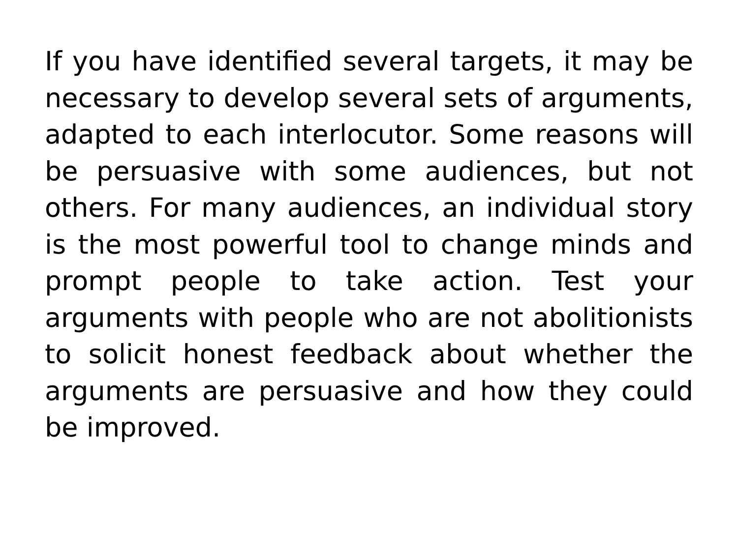If you have identified several targets, it may be necessary to develop several sets of arguments, adapted to each interlocutor. Some reasons will be persuasive with some audiences, but not others. For many audiences, an individual story is the most powerful tool to change minds and prompt people to take action. Test your arguments with people who are not abolitionists to solicit honest feedback about whether the arguments are persuasive and how they could be improved.